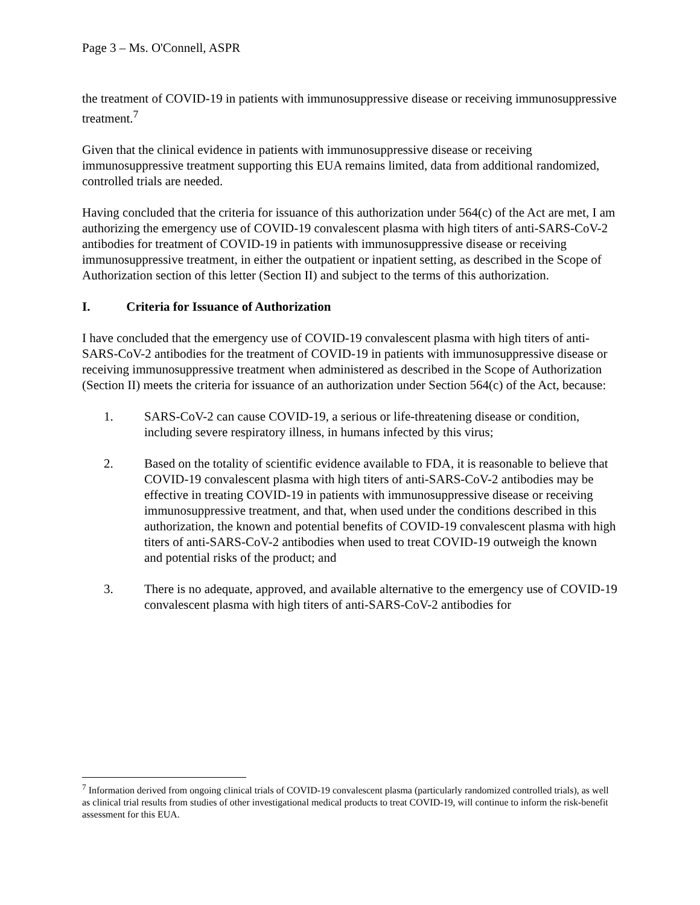Page 3 – Ms. O'Connell, ASPR
the treatment of COVID-19 in patients with immunosuppressive disease or receiving immunosuppressive treatment.<sup>7</sup>
Given that the clinical evidence in patients with immunosuppressive disease or receiving immunosuppressive treatment supporting this EUA remains limited, data from additional randomized, controlled trials are needed.
Having concluded that the criteria for issuance of this authorization under 564(c) of the Act are met, I am authorizing the emergency use of COVID-19 convalescent plasma with high titers of anti-SARS-CoV-2 antibodies for treatment of COVID-19 in patients with immunosuppressive disease or receiving immunosuppressive treatment, in either the outpatient or inpatient setting, as described in the Scope of Authorization section of this letter (Section II) and subject to the terms of this authorization.
I. Criteria for Issuance of Authorization
I have concluded that the emergency use of COVID-19 convalescent plasma with high titers of anti-SARS-CoV-2 antibodies for the treatment of COVID-19 in patients with immunosuppressive disease or receiving immunosuppressive treatment when administered as described in the Scope of Authorization (Section II) meets the criteria for issuance of an authorization under Section 564(c) of the Act, because:
1. SARS-CoV-2 can cause COVID-19, a serious or life-threatening disease or condition, including severe respiratory illness, in humans infected by this virus;
2. Based on the totality of scientific evidence available to FDA, it is reasonable to believe that COVID-19 convalescent plasma with high titers of anti-SARS-CoV-2 antibodies may be effective in treating COVID-19 in patients with immunosuppressive disease or receiving immunosuppressive treatment, and that, when used under the conditions described in this authorization, the known and potential benefits of COVID-19 convalescent plasma with high titers of anti-SARS-CoV-2 antibodies when used to treat COVID-19 outweigh the known and potential risks of the product; and
3. There is no adequate, approved, and available alternative to the emergency use of COVID-19 convalescent plasma with high titers of anti-SARS-CoV-2 antibodies for
<sup>7</sup> Information derived from ongoing clinical trials of COVID-19 convalescent plasma (particularly randomized controlled trials), as well as clinical trial results from studies of other investigational medical products to treat COVID-19, will continue to inform the risk-benefit assessment for this EUA.